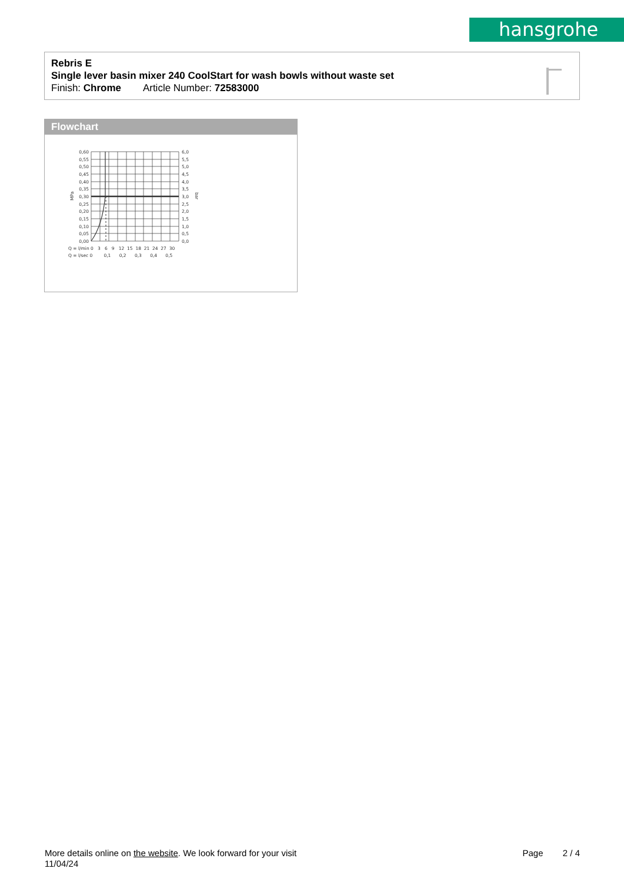hansgrohe
Rebris E
Single lever basin mixer 240 CoolStart for wash bowls without waste set
Finish: Chrome Article Number: 72583000
Flowchart
0,60
0,55
0,50
0,45
0,40
0,35
0,30
0,25
0,20
0,15
0,10
0,05
0,00
6,0
5,5
5,0
4,5
4,0
3,5
3,0
2,5
2,0
1,5
1,0
0,5
0,0
MPa
bar
Q = l/min 0 3 6 9 12 15 18 21 24 27 30
Q = l/sec 0 0,1 0,2 0,3 0,4 0,5
More details online on the website. We look forward for your visit
11/04/24
Page 2 / 4